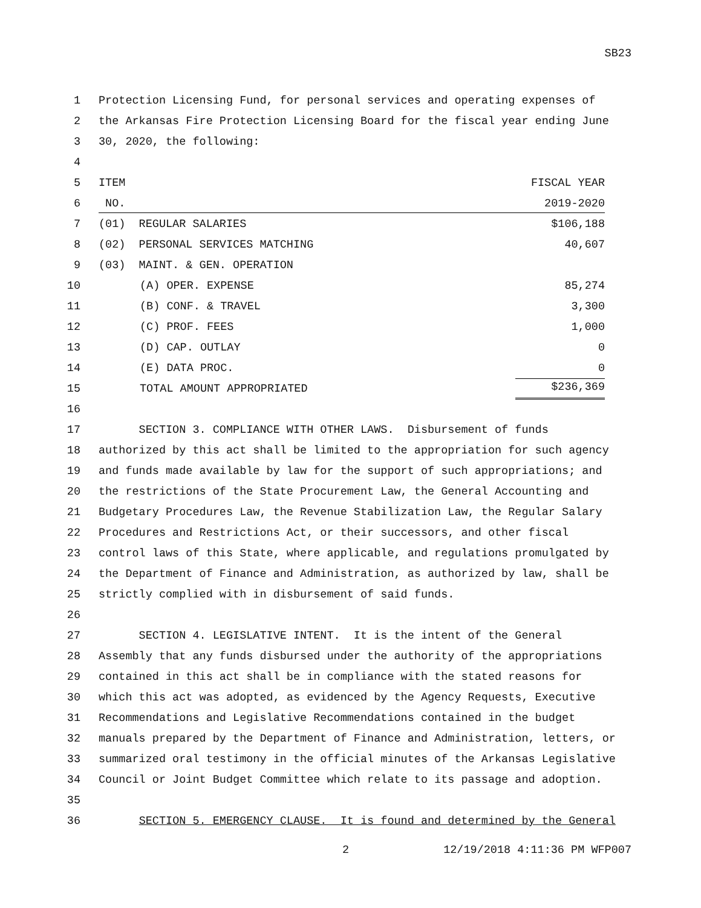SB23
1 Protection Licensing Fund, for personal services and operating expenses of
2 the Arkansas Fire Protection Licensing Board for the fiscal year ending June
3 30, 2020, the following:
4
5 ITEM FISCAL YEAR
6 NO. 2019-2020
7 (01) REGULAR SALARIES $106,188
8 (02) PERSONAL SERVICES MATCHING 40,607
9 (03) MAINT. & GEN. OPERATION
10 (A) OPER. EXPENSE 85,274
11 (B) CONF. & TRAVEL 3,300
12 (C) PROF. FEES 1,000
13 (D) CAP. OUTLAY 0
14 (E) DATA PROC. 0
15 TOTAL AMOUNT APPROPRIATED $236,369
16
17 SECTION 3. COMPLIANCE WITH OTHER LAWS. Disbursement of funds
18 authorized by this act shall be limited to the appropriation for such agency
19 and funds made available by law for the support of such appropriations; and
20 the restrictions of the State Procurement Law, the General Accounting and
21 Budgetary Procedures Law, the Revenue Stabilization Law, the Regular Salary
22 Procedures and Restrictions Act, or their successors, and other fiscal
23 control laws of this State, where applicable, and regulations promulgated by
24 the Department of Finance and Administration, as authorized by law, shall be
25 strictly complied with in disbursement of said funds.
26
27 SECTION 4. LEGISLATIVE INTENT. It is the intent of the General
28 Assembly that any funds disbursed under the authority of the appropriations
29 contained in this act shall be in compliance with the stated reasons for
30 which this act was adopted, as evidenced by the Agency Requests, Executive
31 Recommendations and Legislative Recommendations contained in the budget
32 manuals prepared by the Department of Finance and Administration, letters, or
33 summarized oral testimony in the official minutes of the Arkansas Legislative
34 Council or Joint Budget Committee which relate to its passage and adoption.
35
36 SECTION 5. EMERGENCY CLAUSE. It is found and determined by the General
2 12/19/2018 4:11:36 PM WFP007